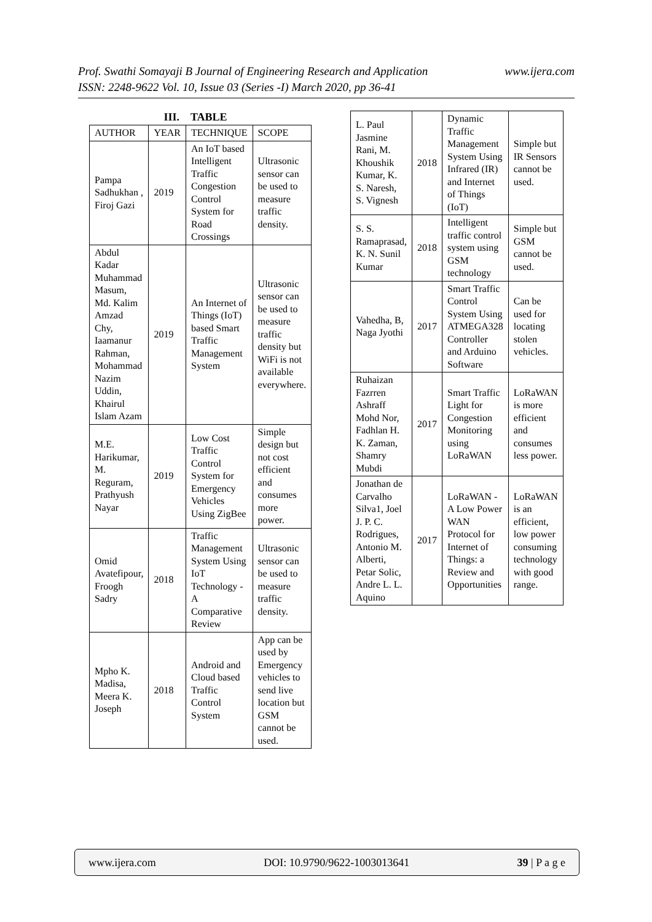www.ijera.com Prof. Swathi Somayaji B Journal of Engineering Research and Application
ISSN: 2248-9622 Vol. 10, Issue 03 (Series -I) March 2020, pp 36-41
III. TABLE
| AUTHOR | YEAR | TECHNIQUE | SCOPE |
| --- | --- | --- | --- |
| Pampa Sadhukhan , Firoj Gazi | 2019 | An IoT based Intelligent Traffic Congestion Control System for Road Crossings | Ultrasonic sensor can be used to measure traffic density. |
| Abdul Kadar Muhammad Masum, Md. Kalim Amzad Chy, Iaamanur Rahman, Mohammad Nazim Uddin, Khairul Islam Azam | 2019 | An Internet of Things (IoT) based Smart Traffic Management System | Ultrasonic sensor can be used to measure traffic density but WiFi is not available everywhere. |
| M.E. Harikumar, M. Reguram, Prathyush Nayar | 2019 | Low Cost Traffic Control System for Emergency Vehicles Using ZigBee | Simple design but not cost efficient and consumes more power. |
| Omid Avatefipour, Froogh Sadry | 2018 | Traffic Management System Using IoT Technology - A Comparative Review | Ultrasonic sensor can be used to measure traffic density. |
| Mpho K. Madisa, Meera K. Joseph | 2018 | Android and Cloud based Traffic Control System | App can be used by Emergency vehicles to send live location but GSM cannot be used. |
| L. Paul Jasmine Rani, M. Khoushik Kumar, K. S. Naresh, S. Vignesh | 2018 | Dynamic Traffic Management System Using Infrared (IR) and Internet of Things (IoT) | Simple but IR Sensors cannot be used. |
| S. S. Ramaprasad, K. N. Sunil Kumar | 2018 | Intelligent traffic control system using GSM technology | Simple but GSM cannot be used. |
| Vahedha, B, Naga Jyothi | 2017 | Smart Traffic Control System Using ATMEGA328 Controller and Arduino Software | Can be used for locating stolen vehicles. |
| Ruhaizan Fazrren Ashraff Mohd Nor, Fadhlan H. K. Zaman, Shamry Mubdi | 2017 | Smart Traffic Light for Congestion Monitoring using LoRaWAN | LoRaWAN is more efficient and consumes less power. |
| Jonathan de Carvalho Silva1, Joel J. P. C. Rodrigues, Antonio M. Alberti, Petar Solic, Andre L. L. Aquino | 2017 | LoRaWAN - A Low Power WAN Protocol for Internet of Things: a Review and Opportunities | LoRaWAN is an efficient, low power consuming technology with good range. |
www.ijera.com DOI: 10.9790/9622-1003013641 39 | P a g e